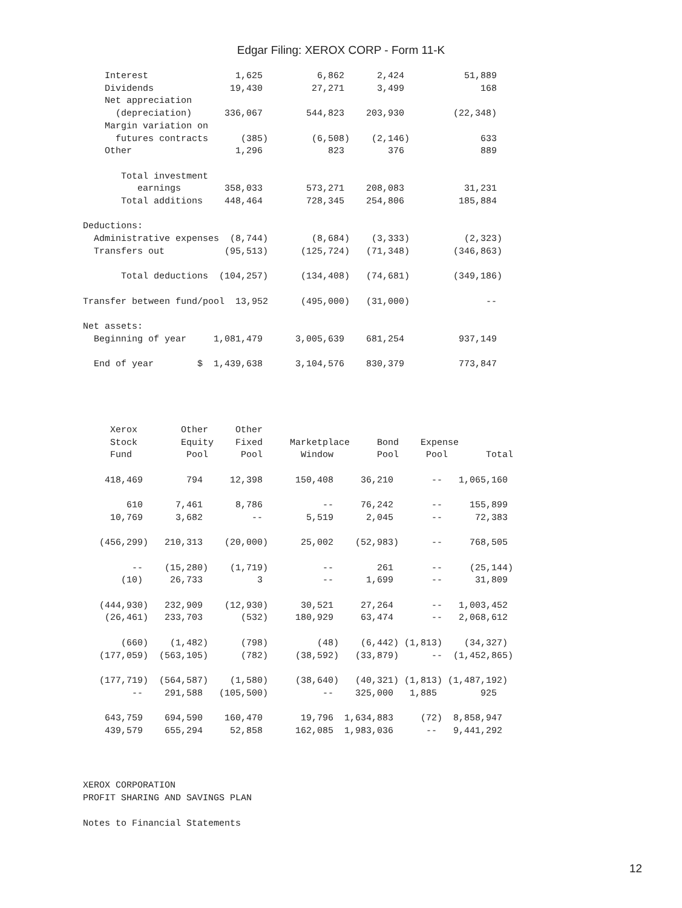Edgar Filing: XEROX CORP - Form 11-K
    Interest                1,625          6,862      2,424           51,889
    Dividends              19,430         27,271      3,499              168
    Net appreciation
      (depreciation)      336,067        544,823    203,930         (22,348)
    Margin variation on
      futures contracts      (385)        (6,508)    (2,146)             633
    Other                   1,296            823        376              889

       Total investment
          earnings        358,033        573,271    208,083           31,231
       Total additions    448,464        728,345    254,806          185,884

Deductions:
  Administrative expenses  (8,744)        (8,684)    (3,333)          (2,323)
  Transfers out           (95,513)      (125,724)   (71,348)        (346,863)

       Total deductions  (104,257)      (134,408)   (74,681)        (349,186)

Transfer between fund/pool  13,952      (495,000)   (31,000)              --

Net assets:
  Beginning of year     1,081,479      3,005,639    681,254          937,149

  End of year        $  1,439,638      3,104,576    830,379          773,847
     Xerox        Other     Other
     Stock        Equity    Fixed     Marketplace     Bond    Expense
     Fund          Pool      Pool       Window        Pool     Pool       Total

    418,469        794     12,398      150,408     36,210       --   1,065,160

        610      7,461      8,786           --     76,242       --     155,899
     10,769      3,682         --        5,519      2,045       --      72,383

   (456,299)   210,313    (20,000)      25,002    (52,983)      --     768,505

         --    (15,280)    (1,719)          --        261       --     (25,144)
       (10)     26,733          3           --      1,699       --      31,809

   (444,930)   232,909    (12,930)      30,521     27,264       --   1,003,452
    (26,461)   233,703       (532)     180,929     63,474       --   2,068,612

       (660)    (1,482)      (798)         (48)    (6,442) (1,813)    (34,327)
   (177,059)  (563,105)      (782)     (38,592)   (33,879)      --  (1,452,865)

   (177,719)  (564,587)    (1,580)     (38,640)   (40,321) (1,813) (1,487,192)
         --    291,588   (105,500)          --    325,000   1,885        925

    643,759    694,590    160,470       19,796  1,634,883     (72)  8,858,947
    439,579    655,294     52,858      162,085  1,983,036      --   9,441,292
XEROX CORPORATION
PROFIT SHARING AND SAVINGS PLAN

Notes to Financial Statements
12